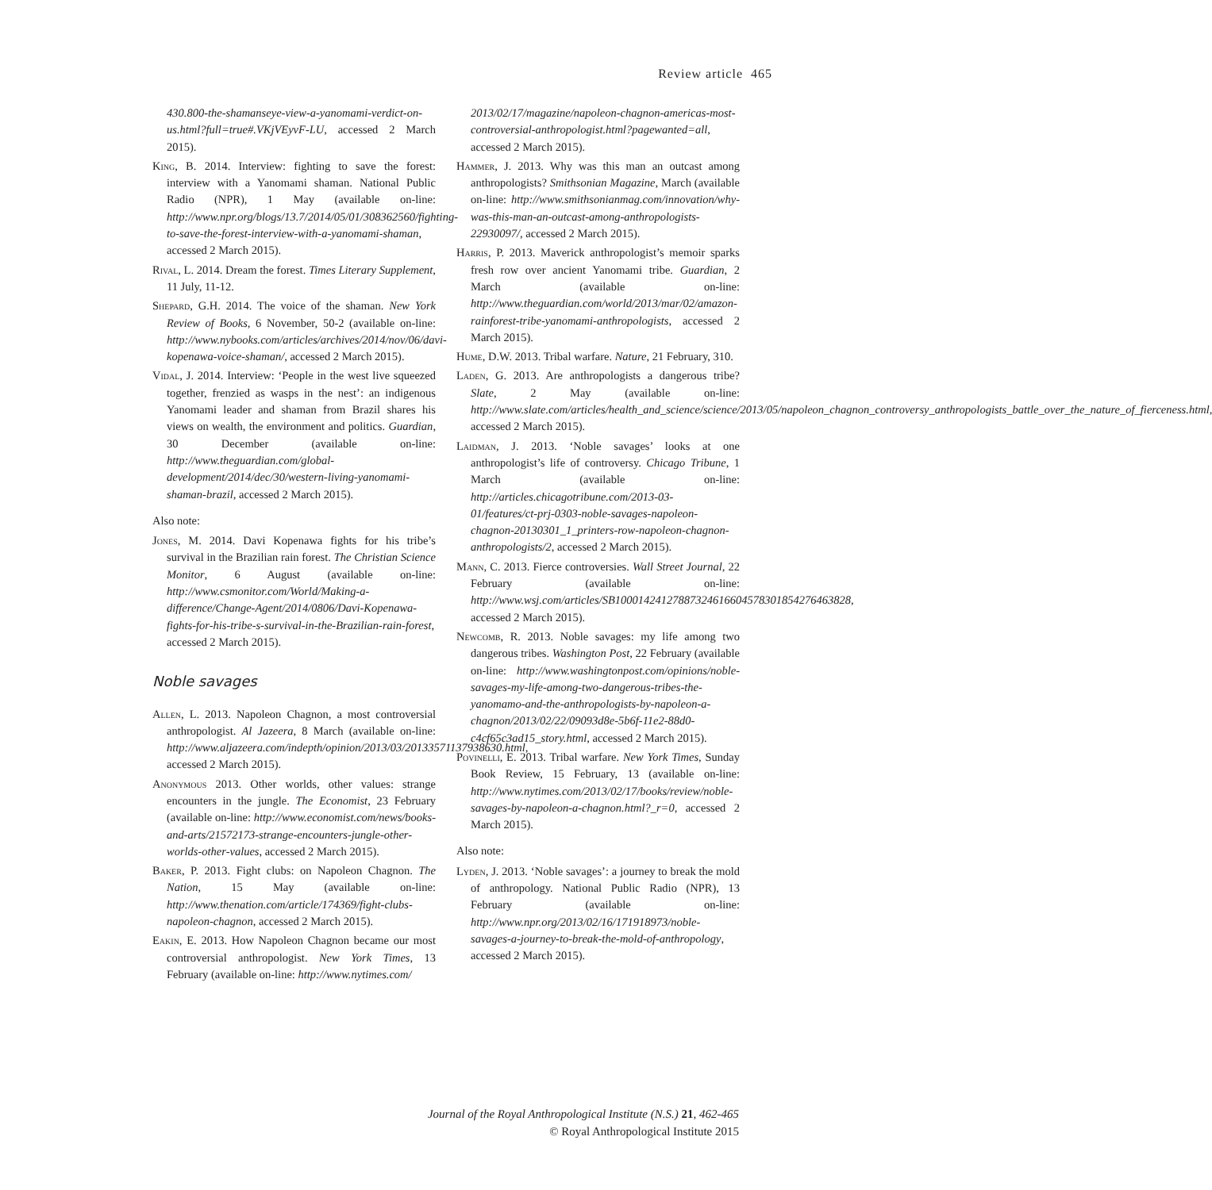Review article 465
430.800-the-shamanseye-view-a-yanomami-verdict-on-us.html?full=true#.VKjVEyvF-LU, accessed 2 March 2015).
King, B. 2014. Interview: fighting to save the forest: interview with a Yanomami shaman. National Public Radio (NPR), 1 May (available on-line: http://www.npr.org/blogs/13.7/2014/05/01/308362560/fighting-to-save-the-forest-interview-with-a-yanomami-shaman, accessed 2 March 2015).
Rival, L. 2014. Dream the forest. Times Literary Supplement, 11 July, 11-12.
Shepard, G.H. 2014. The voice of the shaman. New York Review of Books, 6 November, 50-2 (available on-line: http://www.nybooks.com/articles/archives/2014/nov/06/davi-kopenawa-voice-shaman/, accessed 2 March 2015).
Vidal, J. 2014. Interview: ‘People in the west live squeezed together, frenzied as wasps in the nest’: an indigenous Yanomami leader and shaman from Brazil shares his views on wealth, the environment and politics. Guardian, 30 December (available on-line: http://www.theguardian.com/global-development/2014/dec/30/western-living-yanomami-shaman-brazil, accessed 2 March 2015).
Also note:
Jones, M. 2014. Davi Kopenawa fights for his tribe’s survival in the Brazilian rain forest. The Christian Science Monitor, 6 August (available on-line: http://www.csmonitor.com/World/Making-a-difference/Change-Agent/2014/0806/Davi-Kopenawa-fights-for-his-tribe-s-survival-in-the-Brazilian-rain-forest, accessed 2 March 2015).
Noble savages
Allen, L. 2013. Napoleon Chagnon, a most controversial anthropologist. Al Jazeera, 8 March (available on-line: http://www.aljazeera.com/indepth/opinion/2013/03/20133571137938630.html, accessed 2 March 2015).
Anonymous 2013. Other worlds, other values: strange encounters in the jungle. The Economist, 23 February (available on-line: http://www.economist.com/news/books-and-arts/21572173-strange-encounters-jungle-other-worlds-other-values, accessed 2 March 2015).
Baker, P. 2013. Fight clubs: on Napoleon Chagnon. The Nation, 15 May (available on-line: http://www.thenation.com/article/174369/fight-clubs-napoleon-chagnon, accessed 2 March 2015).
Eakin, E. 2013. How Napoleon Chagnon became our most controversial anthropologist. New York Times, 13 February (available on-line: http://www.nytimes.com/
2013/02/17/magazine/napoleon-chagnon-americas-most-controversial-anthropologist.html?pagewanted=all, accessed 2 March 2015).
Hammer, J. 2013. Why was this man an outcast among anthropologists? Smithsonian Magazine, March (available on-line: http://www.smithsonianmag.com/innovation/why-was-this-man-an-outcast-among-anthropologists-22930097/, accessed 2 March 2015).
Harris, P. 2013. Maverick anthropologist’s memoir sparks fresh row over ancient Yanomami tribe. Guardian, 2 March (available on-line: http://www.theguardian.com/world/2013/mar/02/amazon-rainforest-tribe-yanomami-anthropologists, accessed 2 March 2015).
Hume, D.W. 2013. Tribal warfare. Nature, 21 February, 310.
Laden, G. 2013. Are anthropologists a dangerous tribe? Slate, 2 May (available on-line: http://www.slate.com/articles/health_and_science/science/2013/05/napoleon_chagnon_controversy_anthropologists_battle_over_the_nature_of_fierceness.html, accessed 2 March 2015).
Laidman, J. 2013. ‘Noble savages’ looks at one anthropologist’s life of controversy. Chicago Tribune, 1 March (available on-line: http://articles.chicagotribune.com/2013-03-01/features/ct-prj-0303-noble-savages-napoleon-chagnon-20130301_1_printers-row-napoleon-chagnon-anthropologists/2, accessed 2 March 2015).
Mann, C. 2013. Fierce controversies. Wall Street Journal, 22 February (available on-line: http://www.wsj.com/articles/SB10001424127887324616604578301854276463828, accessed 2 March 2015).
Newcomb, R. 2013. Noble savages: my life among two dangerous tribes. Washington Post, 22 February (available on-line: http://www.washingtonpost.com/opinions/noble-savages-my-life-among-two-dangerous-tribes-the-yanomamo-and-the-anthropologists-by-napoleon-a-chagnon/2013/02/22/09093d8e-5b6f-11e2-88d0-c4cf65c3ad15_story.html, accessed 2 March 2015).
Povinelli, E. 2013. Tribal warfare. New York Times, Sunday Book Review, 15 February, 13 (available on-line: http://www.nytimes.com/2013/02/17/books/review/noble-savages-by-napoleon-a-chagnon.html?_r=0, accessed 2 March 2015).
Also note:
Lyden, J. 2013. ‘Noble savages’: a journey to break the mold of anthropology. National Public Radio (NPR), 13 February (available on-line: http://www.npr.org/2013/02/16/171918973/noble-savages-a-journey-to-break-the-mold-of-anthropology, accessed 2 March 2015).
Journal of the Royal Anthropological Institute (N.S.) 21, 462-465
© Royal Anthropological Institute 2015